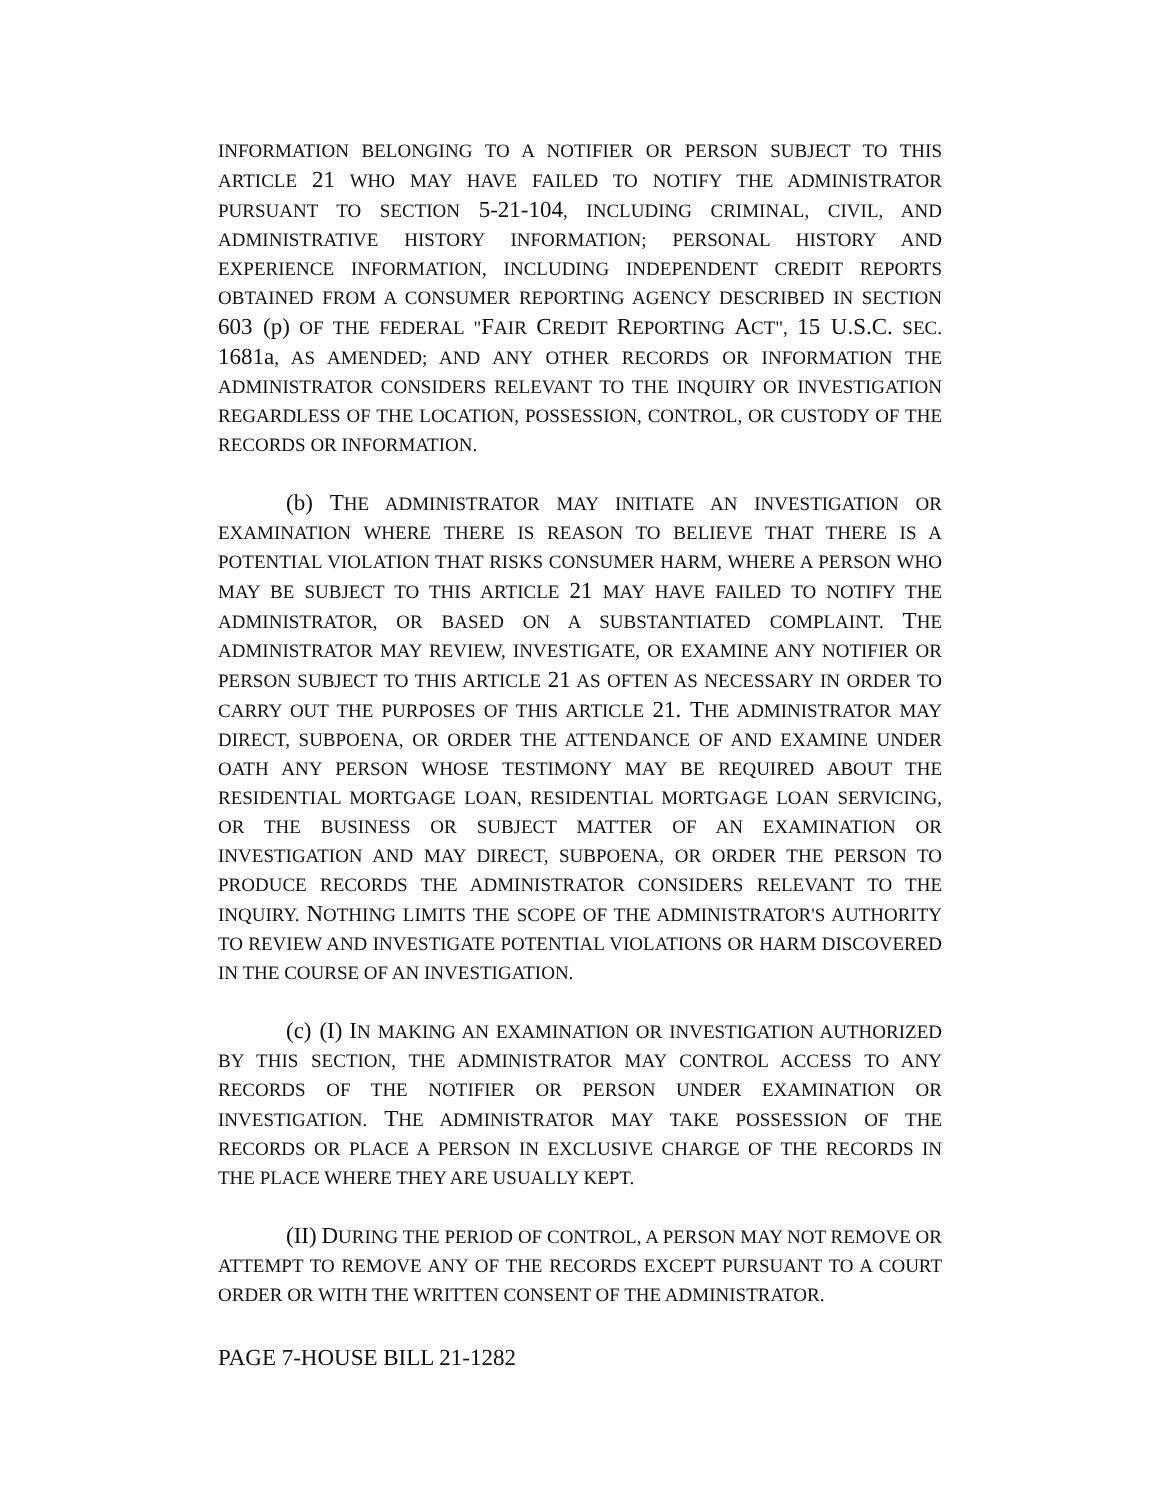INFORMATION BELONGING TO A NOTIFIER OR PERSON SUBJECT TO THIS ARTICLE 21 WHO MAY HAVE FAILED TO NOTIFY THE ADMINISTRATOR PURSUANT TO SECTION 5-21-104, INCLUDING CRIMINAL, CIVIL, AND ADMINISTRATIVE HISTORY INFORMATION; PERSONAL HISTORY AND EXPERIENCE INFORMATION, INCLUDING INDEPENDENT CREDIT REPORTS OBTAINED FROM A CONSUMER REPORTING AGENCY DESCRIBED IN SECTION 603 (p) OF THE FEDERAL "FAIR CREDIT REPORTING ACT", 15 U.S.C. SEC. 1681a, AS AMENDED; AND ANY OTHER RECORDS OR INFORMATION THE ADMINISTRATOR CONSIDERS RELEVANT TO THE INQUIRY OR INVESTIGATION REGARDLESS OF THE LOCATION, POSSESSION, CONTROL, OR CUSTODY OF THE RECORDS OR INFORMATION.
(b) THE ADMINISTRATOR MAY INITIATE AN INVESTIGATION OR EXAMINATION WHERE THERE IS REASON TO BELIEVE THAT THERE IS A POTENTIAL VIOLATION THAT RISKS CONSUMER HARM, WHERE A PERSON WHO MAY BE SUBJECT TO THIS ARTICLE 21 MAY HAVE FAILED TO NOTIFY THE ADMINISTRATOR, OR BASED ON A SUBSTANTIATED COMPLAINT. THE ADMINISTRATOR MAY REVIEW, INVESTIGATE, OR EXAMINE ANY NOTIFIER OR PERSON SUBJECT TO THIS ARTICLE 21 AS OFTEN AS NECESSARY IN ORDER TO CARRY OUT THE PURPOSES OF THIS ARTICLE 21. THE ADMINISTRATOR MAY DIRECT, SUBPOENA, OR ORDER THE ATTENDANCE OF AND EXAMINE UNDER OATH ANY PERSON WHOSE TESTIMONY MAY BE REQUIRED ABOUT THE RESIDENTIAL MORTGAGE LOAN, RESIDENTIAL MORTGAGE LOAN SERVICING, OR THE BUSINESS OR SUBJECT MATTER OF AN EXAMINATION OR INVESTIGATION AND MAY DIRECT, SUBPOENA, OR ORDER THE PERSON TO PRODUCE RECORDS THE ADMINISTRATOR CONSIDERS RELEVANT TO THE INQUIRY. NOTHING LIMITS THE SCOPE OF THE ADMINISTRATOR'S AUTHORITY TO REVIEW AND INVESTIGATE POTENTIAL VIOLATIONS OR HARM DISCOVERED IN THE COURSE OF AN INVESTIGATION.
(c) (I) IN MAKING AN EXAMINATION OR INVESTIGATION AUTHORIZED BY THIS SECTION, THE ADMINISTRATOR MAY CONTROL ACCESS TO ANY RECORDS OF THE NOTIFIER OR PERSON UNDER EXAMINATION OR INVESTIGATION. THE ADMINISTRATOR MAY TAKE POSSESSION OF THE RECORDS OR PLACE A PERSON IN EXCLUSIVE CHARGE OF THE RECORDS IN THE PLACE WHERE THEY ARE USUALLY KEPT.
(II) DURING THE PERIOD OF CONTROL, A PERSON MAY NOT REMOVE OR ATTEMPT TO REMOVE ANY OF THE RECORDS EXCEPT PURSUANT TO A COURT ORDER OR WITH THE WRITTEN CONSENT OF THE ADMINISTRATOR.
PAGE 7-HOUSE BILL 21-1282